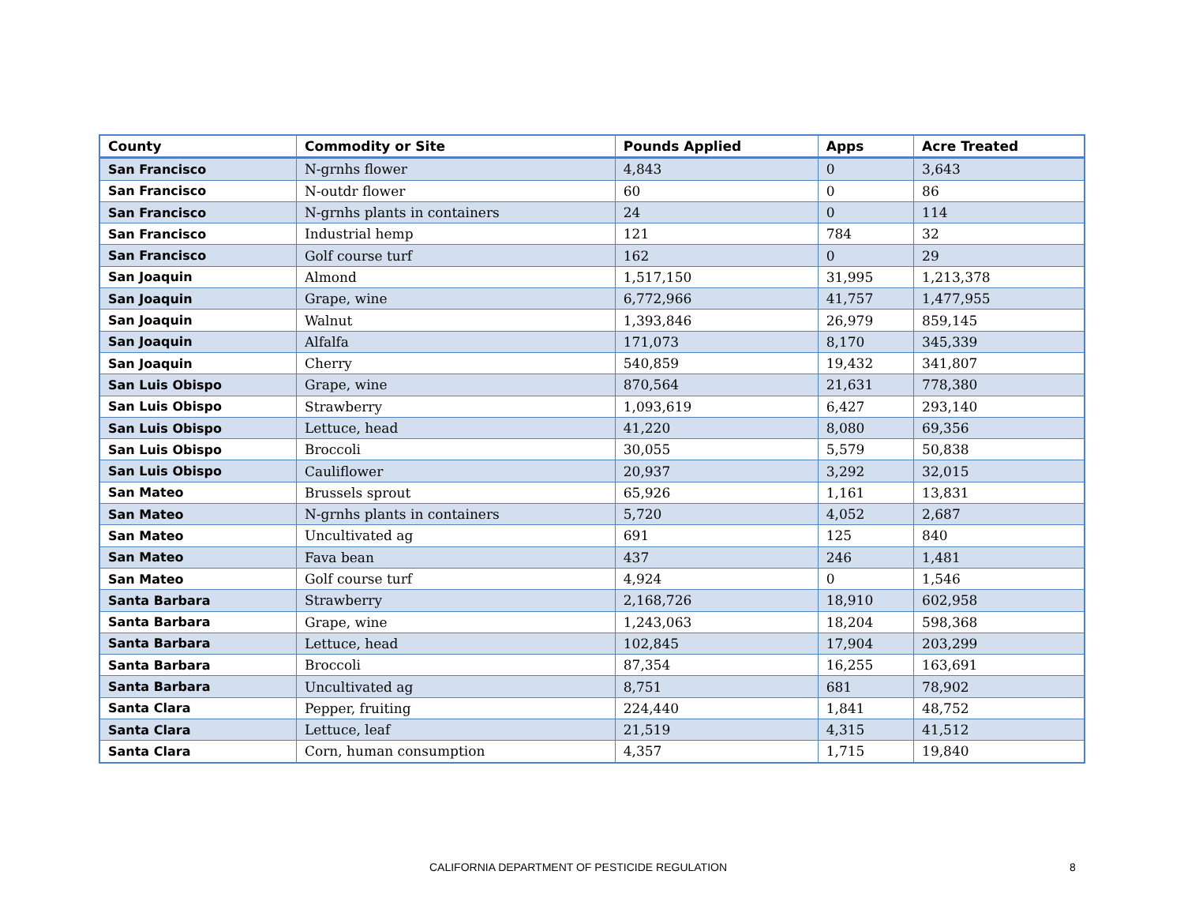| County | Commodity or Site | Pounds Applied | Apps | Acre Treated |
| --- | --- | --- | --- | --- |
| San Francisco | N-grnhs flower | 4,843 | 0 | 3,643 |
| San Francisco | N-outdr flower | 60 | 0 | 86 |
| San Francisco | N-grnhs plants in containers | 24 | 0 | 114 |
| San Francisco | Industrial hemp | 121 | 784 | 32 |
| San Francisco | Golf course turf | 162 | 0 | 29 |
| San Joaquin | Almond | 1,517,150 | 31,995 | 1,213,378 |
| San Joaquin | Grape, wine | 6,772,966 | 41,757 | 1,477,955 |
| San Joaquin | Walnut | 1,393,846 | 26,979 | 859,145 |
| San Joaquin | Alfalfa | 171,073 | 8,170 | 345,339 |
| San Joaquin | Cherry | 540,859 | 19,432 | 341,807 |
| San Luis Obispo | Grape, wine | 870,564 | 21,631 | 778,380 |
| San Luis Obispo | Strawberry | 1,093,619 | 6,427 | 293,140 |
| San Luis Obispo | Lettuce, head | 41,220 | 8,080 | 69,356 |
| San Luis Obispo | Broccoli | 30,055 | 5,579 | 50,838 |
| San Luis Obispo | Cauliflower | 20,937 | 3,292 | 32,015 |
| San Mateo | Brussels sprout | 65,926 | 1,161 | 13,831 |
| San Mateo | N-grnhs plants in containers | 5,720 | 4,052 | 2,687 |
| San Mateo | Uncultivated ag | 691 | 125 | 840 |
| San Mateo | Fava bean | 437 | 246 | 1,481 |
| San Mateo | Golf course turf | 4,924 | 0 | 1,546 |
| Santa Barbara | Strawberry | 2,168,726 | 18,910 | 602,958 |
| Santa Barbara | Grape, wine | 1,243,063 | 18,204 | 598,368 |
| Santa Barbara | Lettuce, head | 102,845 | 17,904 | 203,299 |
| Santa Barbara | Broccoli | 87,354 | 16,255 | 163,691 |
| Santa Barbara | Uncultivated ag | 8,751 | 681 | 78,902 |
| Santa Clara | Pepper, fruiting | 224,440 | 1,841 | 48,752 |
| Santa Clara | Lettuce, leaf | 21,519 | 4,315 | 41,512 |
| Santa Clara | Corn, human consumption | 4,357 | 1,715 | 19,840 |
CALIFORNIA DEPARTMENT OF PESTICIDE REGULATION 8